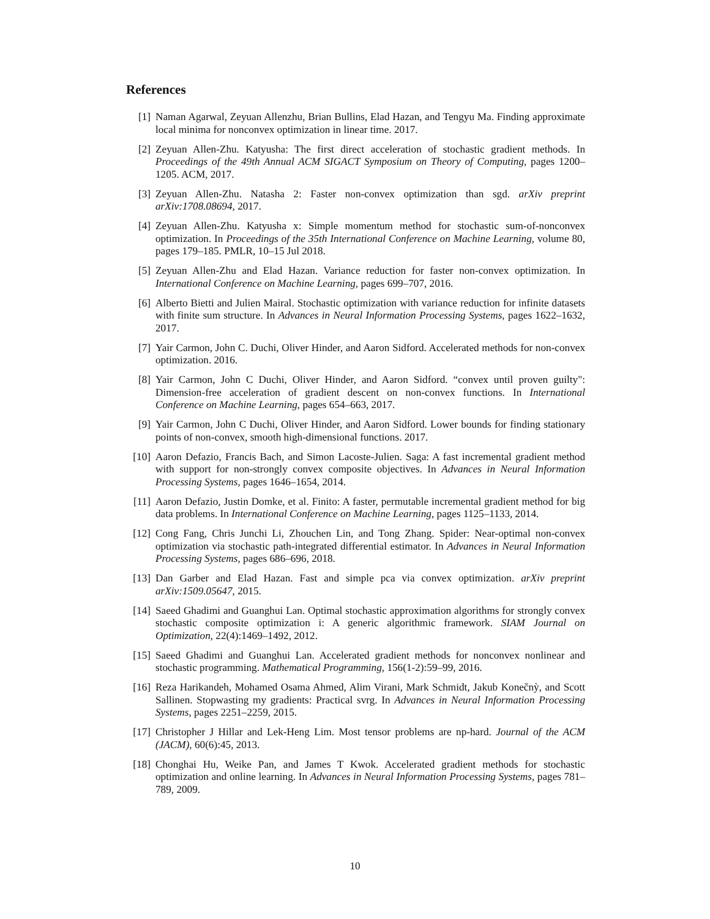References
[1] Naman Agarwal, Zeyuan Allenzhu, Brian Bullins, Elad Hazan, and Tengyu Ma. Finding approximate local minima for nonconvex optimization in linear time. 2017.
[2] Zeyuan Allen-Zhu. Katyusha: The first direct acceleration of stochastic gradient methods. In Proceedings of the 49th Annual ACM SIGACT Symposium on Theory of Computing, pages 1200–1205. ACM, 2017.
[3] Zeyuan Allen-Zhu. Natasha 2: Faster non-convex optimization than sgd. arXiv preprint arXiv:1708.08694, 2017.
[4] Zeyuan Allen-Zhu. Katyusha x: Simple momentum method for stochastic sum-of-nonconvex optimization. In Proceedings of the 35th International Conference on Machine Learning, volume 80, pages 179–185. PMLR, 10–15 Jul 2018.
[5] Zeyuan Allen-Zhu and Elad Hazan. Variance reduction for faster non-convex optimization. In International Conference on Machine Learning, pages 699–707, 2016.
[6] Alberto Bietti and Julien Mairal. Stochastic optimization with variance reduction for infinite datasets with finite sum structure. In Advances in Neural Information Processing Systems, pages 1622–1632, 2017.
[7] Yair Carmon, John C. Duchi, Oliver Hinder, and Aaron Sidford. Accelerated methods for non-convex optimization. 2016.
[8] Yair Carmon, John C Duchi, Oliver Hinder, and Aaron Sidford. “convex until proven guilty": Dimension-free acceleration of gradient descent on non-convex functions. In International Conference on Machine Learning, pages 654–663, 2017.
[9] Yair Carmon, John C Duchi, Oliver Hinder, and Aaron Sidford. Lower bounds for finding stationary points of non-convex, smooth high-dimensional functions. 2017.
[10] Aaron Defazio, Francis Bach, and Simon Lacoste-Julien. Saga: A fast incremental gradient method with support for non-strongly convex composite objectives. In Advances in Neural Information Processing Systems, pages 1646–1654, 2014.
[11] Aaron Defazio, Justin Domke, et al. Finito: A faster, permutable incremental gradient method for big data problems. In International Conference on Machine Learning, pages 1125–1133, 2014.
[12] Cong Fang, Chris Junchi Li, Zhouchen Lin, and Tong Zhang. Spider: Near-optimal non-convex optimization via stochastic path-integrated differential estimator. In Advances in Neural Information Processing Systems, pages 686–696, 2018.
[13] Dan Garber and Elad Hazan. Fast and simple pca via convex optimization. arXiv preprint arXiv:1509.05647, 2015.
[14] Saeed Ghadimi and Guanghui Lan. Optimal stochastic approximation algorithms for strongly convex stochastic composite optimization i: A generic algorithmic framework. SIAM Journal on Optimization, 22(4):1469–1492, 2012.
[15] Saeed Ghadimi and Guanghui Lan. Accelerated gradient methods for nonconvex nonlinear and stochastic programming. Mathematical Programming, 156(1-2):59–99, 2016.
[16] Reza Harikandeh, Mohamed Osama Ahmed, Alim Virani, Mark Schmidt, Jakub Konečnỳ, and Scott Sallinen. Stopwasting my gradients: Practical svrg. In Advances in Neural Information Processing Systems, pages 2251–2259, 2015.
[17] Christopher J Hillar and Lek-Heng Lim. Most tensor problems are np-hard. Journal of the ACM (JACM), 60(6):45, 2013.
[18] Chonghai Hu, Weike Pan, and James T Kwok. Accelerated gradient methods for stochastic optimization and online learning. In Advances in Neural Information Processing Systems, pages 781–789, 2009.
10